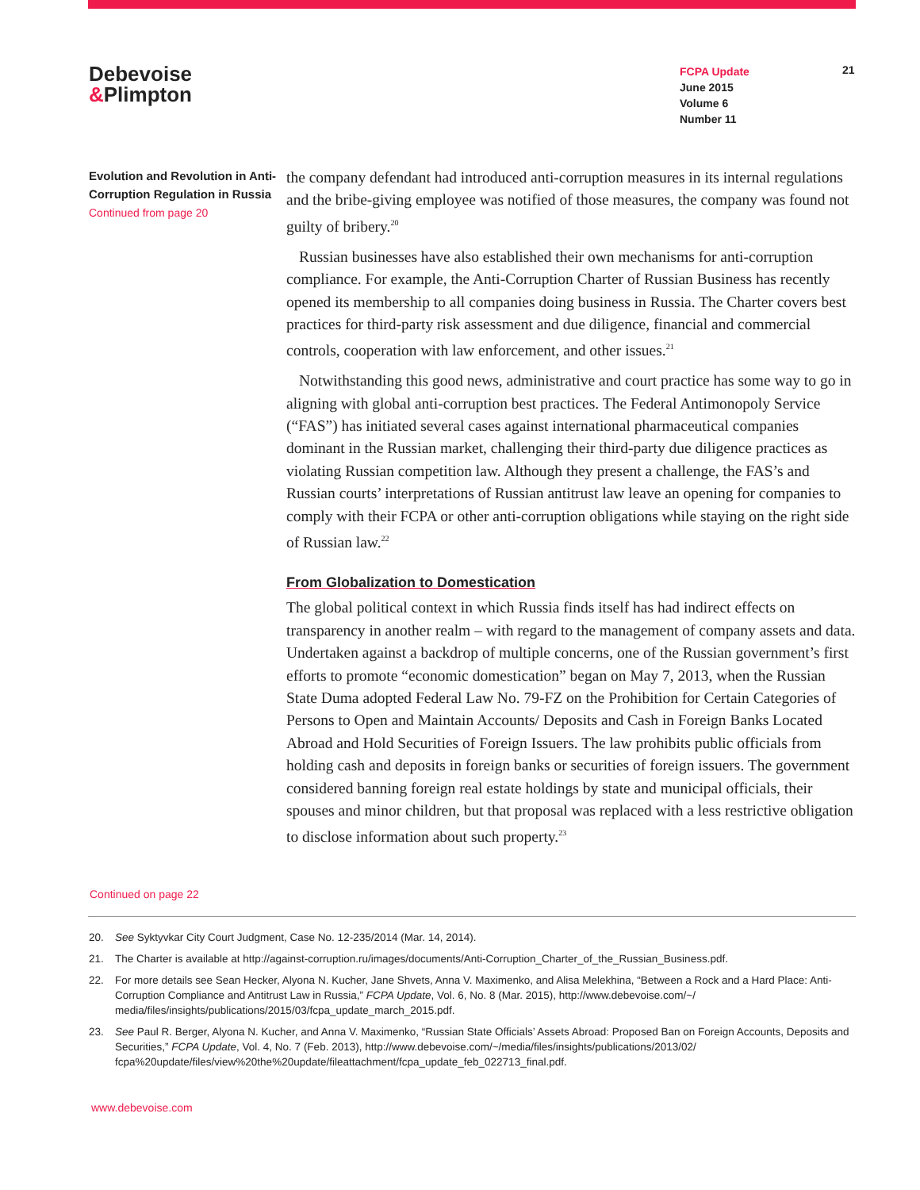Debevoise
&Plimpton
FCPA Update
June 2015
Volume 6
Number 11
21
Evolution and Revolution in Anti-Corruption Regulation in Russia
Continued from page 20
the company defendant had introduced anti-corruption measures in its internal regulations and the bribe-giving employee was notified of those measures, the company was found not guilty of bribery.<sup>20</sup>
Russian businesses have also established their own mechanisms for anti-corruption compliance. For example, the Anti-Corruption Charter of Russian Business has recently opened its membership to all companies doing business in Russia. The Charter covers best practices for third-party risk assessment and due diligence, financial and commercial controls, cooperation with law enforcement, and other issues.<sup>21</sup>
Notwithstanding this good news, administrative and court practice has some way to go in aligning with global anti-corruption best practices. The Federal Antimonopoly Service (“FAS”) has initiated several cases against international pharmaceutical companies dominant in the Russian market, challenging their third-party due diligence practices as violating Russian competition law. Although they present a challenge, the FAS’s and Russian courts’ interpretations of Russian antitrust law leave an opening for companies to comply with their FCPA or other anti-corruption obligations while staying on the right side of Russian law.<sup>22</sup>
From Globalization to Domestication
The global political context in which Russia finds itself has had indirect effects on transparency in another realm – with regard to the management of company assets and data. Undertaken against a backdrop of multiple concerns, one of the Russian government’s first efforts to promote “economic domestication” began on May 7, 2013, when the Russian State Duma adopted Federal Law No. 79-FZ on the Prohibition for Certain Categories of Persons to Open and Maintain Accounts/ Deposits and Cash in Foreign Banks Located Abroad and Hold Securities of Foreign Issuers. The law prohibits public officials from holding cash and deposits in foreign banks or securities of foreign issuers. The government considered banning foreign real estate holdings by state and municipal officials, their spouses and minor children, but that proposal was replaced with a less restrictive obligation to disclose information about such property.<sup>23</sup>
Continued on page 22
20. See Syktyvkar City Court Judgment, Case No. 12-235/2014 (Mar. 14, 2014).
21. The Charter is available at http://against-corruption.ru/images/documents/Anti-Corruption_Charter_of_the_Russian_Business.pdf.
22. For more details see Sean Hecker, Alyona N. Kucher, Jane Shvets, Anna V. Maximenko, and Alisa Melekhina, “Between a Rock and a Hard Place: Anti-Corruption Compliance and Antitrust Law in Russia,” FCPA Update, Vol. 6, No. 8 (Mar. 2015), http://www.debevoise.com/~/ media/files/insights/publications/2015/03/fcpa_update_march_2015.pdf.
23. See Paul R. Berger, Alyona N. Kucher, and Anna V. Maximenko, “Russian State Officials’ Assets Abroad: Proposed Ban on Foreign Accounts, Deposits and Securities,” FCPA Update, Vol. 4, No. 7 (Feb. 2013), http://www.debevoise.com/~/media/files/insights/publications/2013/02/ fcpa%20update/files/view%20the%20update/fileattachment/fcpa_update_feb_022713_final.pdf.
www.debevoise.com